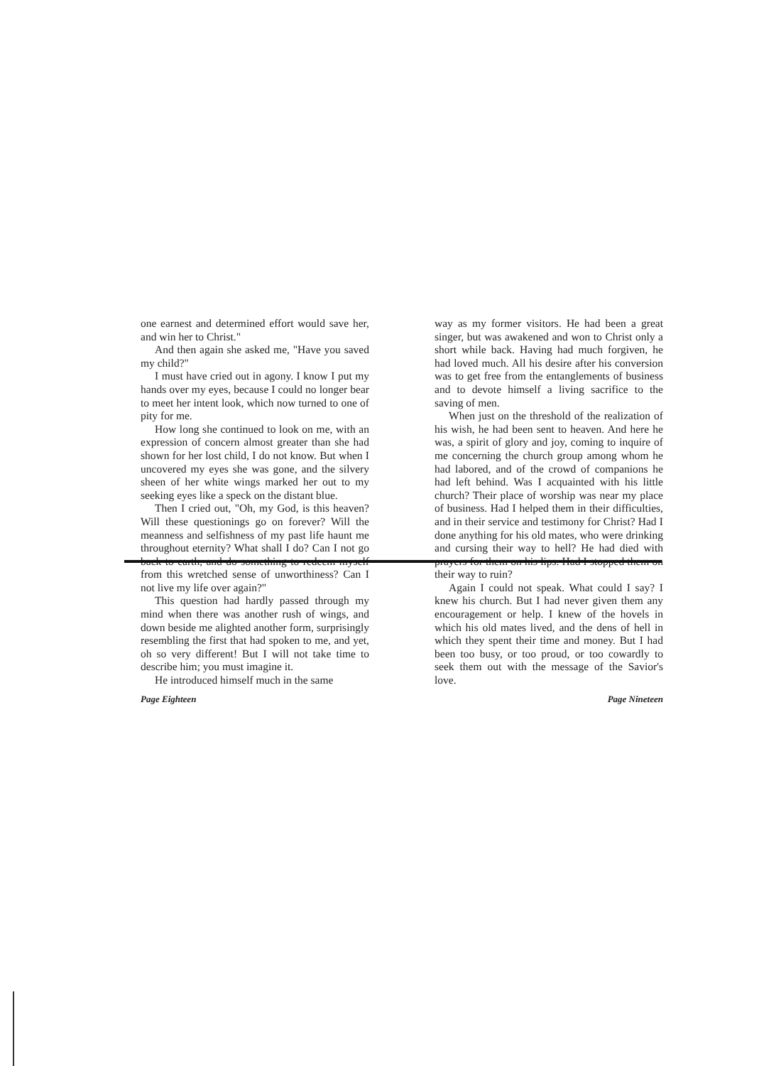one earnest and determined effort would save her, and win her to Christ."
And then again she asked me, "Have you saved my child?"
I must have cried out in agony. I know I put my hands over my eyes, because I could no longer bear to meet her intent look, which now turned to one of pity for me.
How long she continued to look on me, with an expression of concern almost greater than she had shown for her lost child, I do not know. But when I uncovered my eyes she was gone, and the silvery sheen of her white wings marked her out to my seeking eyes like a speck on the distant blue.
Then I cried out, "Oh, my God, is this heaven? Will these questionings go on forever? Will the meanness and selfishness of my past life haunt me throughout eternity? What shall I do? Can I not go back to earth, and do something to redeem myself from this wretched sense of unworthiness? Can I not live my life over again?"
This question had hardly passed through my mind when there was another rush of wings, and down beside me alighted another form, surprisingly resembling the first that had spoken to me, and yet, oh so very different! But I will not take time to describe him; you must imagine it.
He introduced himself much in the same
Page Eighteen
way as my former visitors. He had been a great singer, but was awakened and won to Christ only a short while back. Having had much forgiven, he had loved much. All his desire after his conversion was to get free from the entanglements of business and to devote himself a living sacrifice to the saving of men.
When just on the threshold of the realization of his wish, he had been sent to heaven. And here he was, a spirit of glory and joy, coming to inquire of me concerning the church group among whom he had labored, and of the crowd of companions he had left behind. Was I acquainted with his little church? Their place of worship was near my place of business. Had I helped them in their difficulties, and in their service and testimony for Christ? Had I done anything for his old mates, who were drinking and cursing their way to hell? He had died with prayers for them on his lips. Had I stopped them on their way to ruin?
Again I could not speak. What could I say? I knew his church. But I had never given them any encouragement or help. I knew of the hovels in which his old mates lived, and the dens of hell in which they spent their time and money. But I had been too busy, or too proud, or too cowardly to seek them out with the message of the Savior's love.
Page Nineteen